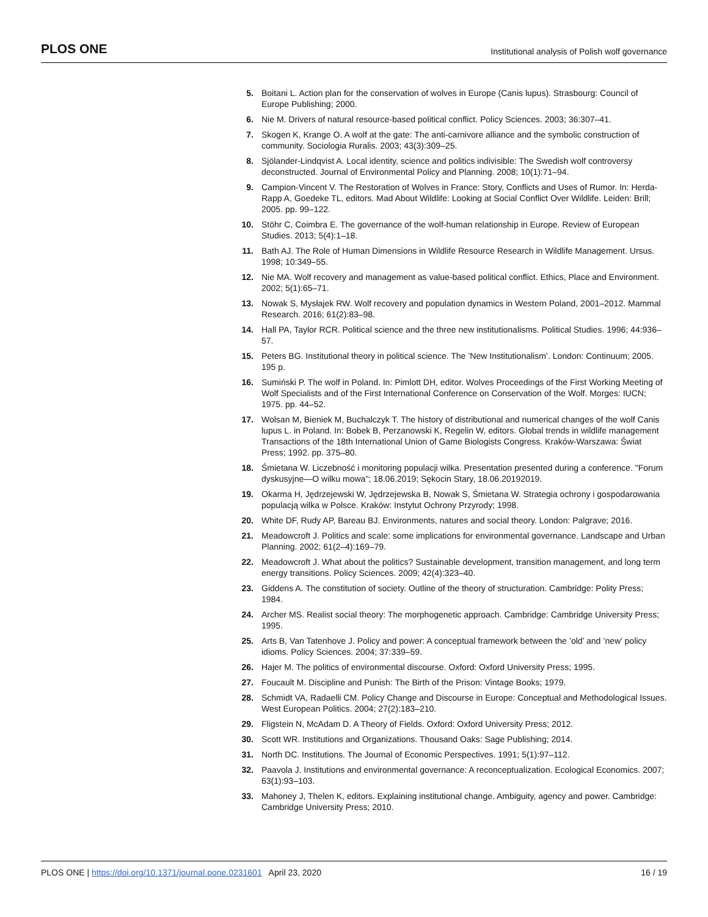PLOS ONE Institutional analysis of Polish wolf governance
5. Boitani L. Action plan for the conservation of wolves in Europe (Canis lupus). Strasbourg: Council of Europe Publishing; 2000.
6. Nie M. Drivers of natural resource-based political conflict. Policy Sciences. 2003; 36:307–41.
7. Skogen K, Krange O. A wolf at the gate: The anti-carnivore alliance and the symbolic construction of community. Sociologia Ruralis. 2003; 43(3):309–25.
8. Sjölander-Lindqvist A. Local identity, science and politics indivisible: The Swedish wolf controversy deconstructed. Journal of Environmental Policy and Planning. 2008; 10(1):71–94.
9. Campion-Vincent V. The Restoration of Wolves in France: Story, Conflicts and Uses of Rumor. In: Herda-Rapp A, Goedeke TL, editors. Mad About Wildlife: Looking at Social Conflict Over Wildlife. Leiden: Brill; 2005. pp. 99–122.
10. Stöhr C, Coimbra E. The governance of the wolf-human relationship in Europe. Review of European Studies. 2013; 5(4):1–18.
11. Bath AJ. The Role of Human Dimensions in Wildlife Resource Research in Wildlife Management. Ursus. 1998; 10:349–55.
12. Nie MA. Wolf recovery and management as value-based political conflict. Ethics, Place and Environment. 2002; 5(1):65–71.
13. Nowak S, Mysłajek RW. Wolf recovery and population dynamics in Western Poland, 2001–2012. Mammal Research. 2016; 61(2):83–98.
14. Hall PA, Taylor RCR. Political science and the three new institutionalisms. Political Studies. 1996; 44:936–57.
15. Peters BG. Institutional theory in political science. The ’New Institutionalism’. London: Continuum; 2005. 195 p.
16. Sumiński P. The wolf in Poland. In: Pimlott DH, editor. Wolves Proceedings of the First Working Meeting of Wolf Specialists and of the First International Conference on Conservation of the Wolf. Morges: IUCN; 1975. pp. 44–52.
17. Wolsan M, Bieniek M, Buchalczyk T. The history of distributional and numerical changes of the wolf Canis lupus L. in Poland. In: Bobek B, Perzanowski K, Regelin W, editors. Global trends in wildlife management Transactions of the 18th International Union of Game Biologists Congress. Kraków-Warszawa: Świat Press; 1992. pp. 375–80.
18. Śmietana W. Liczebność i monitoring populacji wilka. Presentation presented during a conference. "Forum dyskusyjne—O wilku mowa"; 18.06.2019; Sękocin Stary, 18.06.20192019.
19. Okarma H, Jędrzejewski W, Jędrzejewska B, Nowak S, Śmietana W. Strategia ochrony i gospodarowania populacją wilka w Polsce. Kraków: Instytut Ochrony Przyrody; 1998.
20. White DF, Rudy AP, Bareau BJ. Environments, natures and social theory. London: Palgrave; 2016.
21. Meadowcroft J. Politics and scale: some implications for environmental governance. Landscape and Urban Planning. 2002; 61(2–4):169–79.
22. Meadowcroft J. What about the politics? Sustainable development, transition management, and long term energy transitions. Policy Sciences. 2009; 42(4):323–40.
23. Giddens A. The constitution of society. Outline of the theory of structuration. Cambridge: Polity Press; 1984.
24. Archer MS. Realist social theory: The morphogenetic approach. Cambridge: Cambridge University Press; 1995.
25. Arts B, Van Tatenhove J. Policy and power: A conceptual framework between the ’old’ and ’new’ policy idioms. Policy Sciences. 2004; 37:339–59.
26. Hajer M. The politics of environmental discourse. Oxford: Oxford University Press; 1995.
27. Foucault M. Discipline and Punish: The Birth of the Prison: Vintage Books; 1979.
28. Schmidt VA, Radaelli CM. Policy Change and Discourse in Europe: Conceptual and Methodological Issues. West European Politics. 2004; 27(2):183–210.
29. Fligstein N, McAdam D. A Theory of Fields. Oxford: Oxford University Press; 2012.
30. Scott WR. Institutions and Organizations. Thousand Oaks: Sage Publishing; 2014.
31. North DC. Institutions. The Journal of Economic Perspectives. 1991; 5(1):97–112.
32. Paavola J. Institutions and environmental governance: A reconceptualization. Ecological Economics. 2007; 63(1):93–103.
33. Mahoney J, Thelen K, editors. Explaining institutional change. Ambiguity, agency and power. Cambridge: Cambridge University Press; 2010.
PLOS ONE | https://doi.org/10.1371/journal.pone.0231601 April 23, 2020 16 / 19